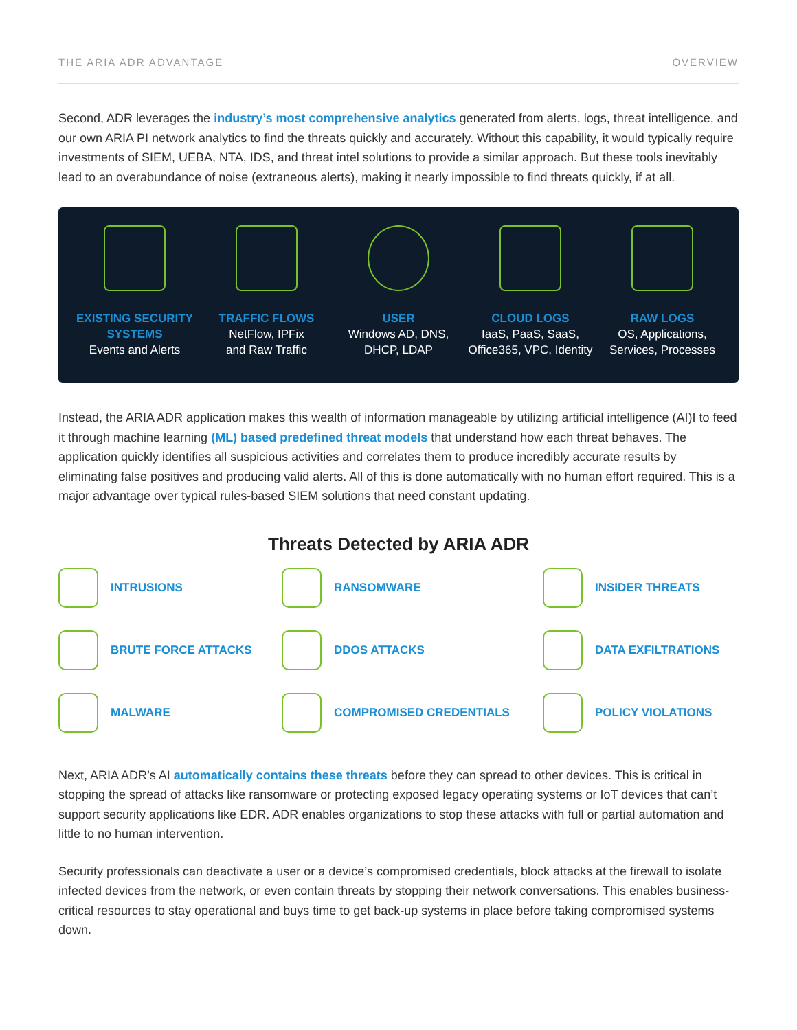THE ARIA ADR ADVANTAGE OVERVIEW
Second, ADR leverages the industry’s most comprehensive analytics generated from alerts, logs, threat intelligence, and our own ARIA PI network analytics to find the threats quickly and accurately. Without this capability, it would typically require investments of SIEM, UEBA, NTA, IDS, and threat intel solutions to provide a similar approach. But these tools inevitably lead to an overabundance of noise (extraneous alerts), making it nearly impossible to find threats quickly, if at all.
EXISTING SECURITY SYSTEMS
Events and Alerts
TRAFFIC FLOWS
NetFlow, IPFix
and Raw Traffic
USER
Windows AD, DNS,
DHCP, LDAP
CLOUD LOGS
IaaS, PaaS, SaaS,
Office365, VPC, Identity
RAW LOGS
OS, Applications,
Services, Processes
Instead, the ARIA ADR application makes this wealth of information manageable by utilizing artificial intelligence (AI)I to feed it through machine learning (ML) based predefined threat models that understand how each threat behaves. The application quickly identifies all suspicious activities and correlates them to produce incredibly accurate results by eliminating false positives and producing valid alerts. All of this is done automatically with no human effort required. This is a major advantage over typical rules-based SIEM solutions that need constant updating.
Threats Detected by ARIA ADR
INTRUSIONS
RANSOMWARE
INSIDER THREATS
BRUTE FORCE ATTACKS
DDOS ATTACKS
DATA EXFILTRATIONS
MALWARE
COMPROMISED CREDENTIALS
POLICY VIOLATIONS
Next, ARIA ADR’s AI automatically contains these threats before they can spread to other devices. This is critical in stopping the spread of attacks like ransomware or protecting exposed legacy operating systems or IoT devices that can’t support security applications like EDR. ADR enables organizations to stop these attacks with full or partial automation and little to no human intervention.
Security professionals can deactivate a user or a device’s compromised credentials, block attacks at the firewall to isolate infected devices from the network, or even contain threats by stopping their network conversations. This enables business-critical resources to stay operational and buys time to get back-up systems in place before taking compromised systems down.